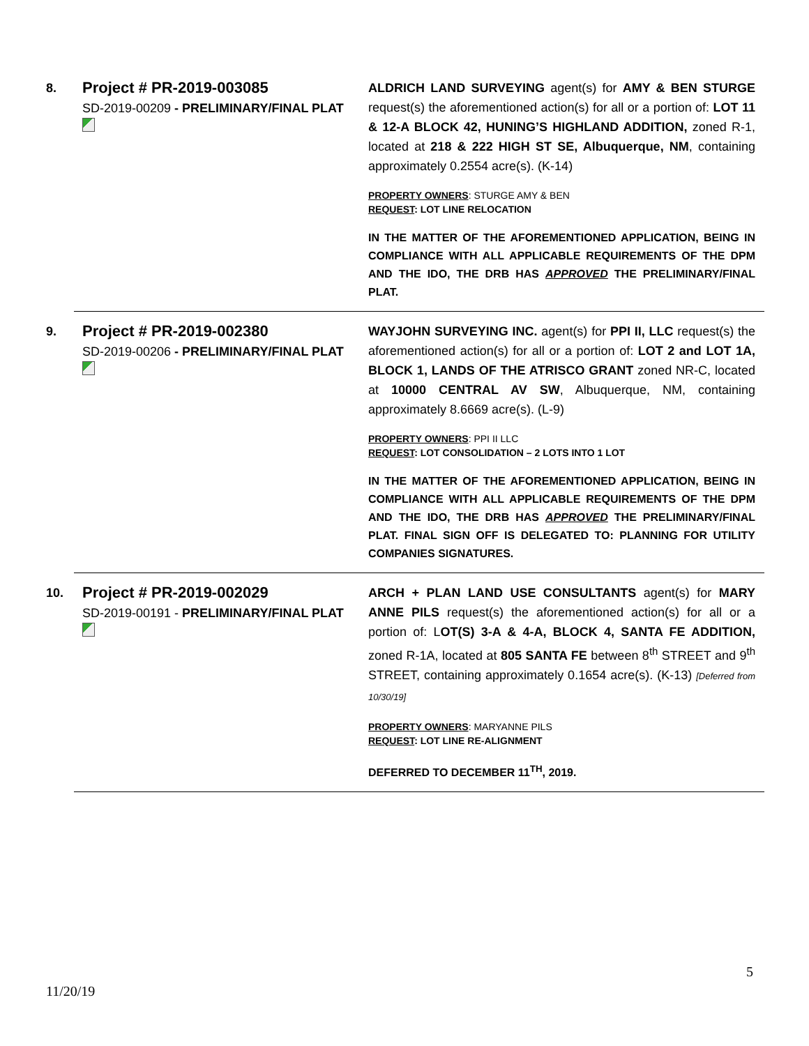8.
Project # PR-2019-003085
SD-2019-00209 - PRELIMINARY/FINAL PLAT
ALDRICH LAND SURVEYING agent(s) for AMY & BEN STURGE request(s) the aforementioned action(s) for all or a portion of: LOT 11 & 12-A BLOCK 42, HUNING’S HIGHLAND ADDITION, zoned R-1, located at 218 & 222 HIGH ST SE, Albuquerque, NM, containing approximately 0.2554 acre(s). (K-14)
PROPERTY OWNERS: STURGE AMY & BEN
REQUEST: LOT LINE RELOCATION
IN THE MATTER OF THE AFOREMENTIONED APPLICATION, BEING IN COMPLIANCE WITH ALL APPLICABLE REQUIREMENTS OF THE DPM AND THE IDO, THE DRB HAS APPROVED THE PRELIMINARY/FINAL PLAT.
9.
Project # PR-2019-002380
SD-2019-00206 - PRELIMINARY/FINAL PLAT
WAYJOHN SURVEYING INC. agent(s) for PPI II, LLC request(s) the aforementioned action(s) for all or a portion of: LOT 2 and LOT 1A, BLOCK 1, LANDS OF THE ATRISCO GRANT zoned NR-C, located at 10000 CENTRAL AV SW, Albuquerque, NM, containing approximately 8.6669 acre(s). (L-9)
PROPERTY OWNERS: PPI II LLC
REQUEST: LOT CONSOLIDATION – 2 LOTS INTO 1 LOT
IN THE MATTER OF THE AFOREMENTIONED APPLICATION, BEING IN COMPLIANCE WITH ALL APPLICABLE REQUIREMENTS OF THE DPM AND THE IDO, THE DRB HAS APPROVED THE PRELIMINARY/FINAL PLAT. FINAL SIGN OFF IS DELEGATED TO: PLANNING FOR UTILITY COMPANIES SIGNATURES.
10.
Project # PR-2019-002029
SD-2019-00191 - PRELIMINARY/FINAL PLAT
ARCH + PLAN LAND USE CONSULTANTS agent(s) for MARY ANNE PILS request(s) the aforementioned action(s) for all or a portion of: LOT(S) 3-A & 4-A, BLOCK 4, SANTA FE ADDITION, zoned R-1A, located at 805 SANTA FE between 8<sup>th</sup> STREET and 9<sup>th</sup> STREET, containing approximately 0.1654 acre(s). (K-13) [Deferred from 10/30/19]
PROPERTY OWNERS: MARYANNE PILS
REQUEST: LOT LINE RE-ALIGNMENT
DEFERRED TO DECEMBER 11<sup>TH</sup>, 2019.
5
11/20/19